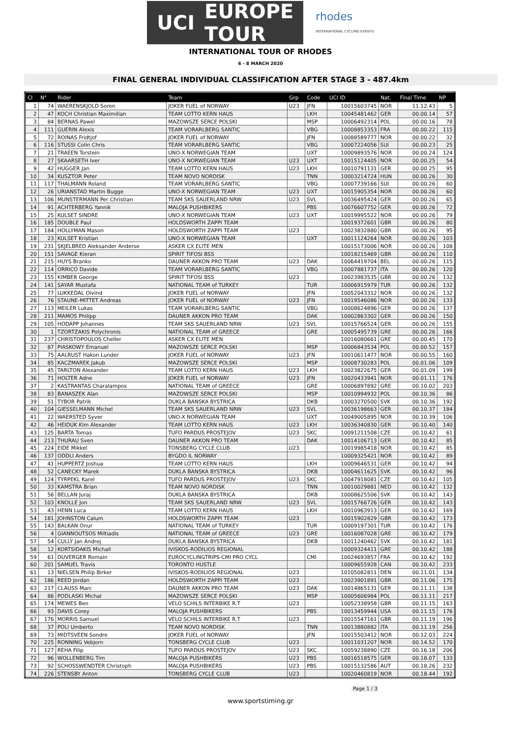UCI EUROPE
TOUR
rhodes
INTERNATIONAL CYCLING EVENTS
INTERNATIONAL TOUR OF RHODES
6 - 8 MARCH 2020
FINAL GENERAL INDIVIDUAL CLASSIFICATION AFTER STAGE 3 - 487.4km
| Cl | N° | Rider | Team | Grp | Code | UCI ID | Nat. | Final Time | NP |
| --- | --- | --- | --- | --- | --- | --- | --- | --- | --- |
| 1 | 74 | WAERENSKJOLD Soren | JOKER FUEL of NORWAY | U23 | JFN | 10015603745 | NOR | 11.12.43 | 5 |
| 2 | 47 | KOCH Christian Maximilian | TEAM LOTTO KERN HAUS | | LKH | 10045481462 | GER | 00.00.14 | 57 |
| 3 | 84 | BERNAS Pawel | MAZOWSZE SERCE POLSKI | | MSP | 10006492314 | POL | 00.00.16 | 78 |
| 4 | 111 | GUERIN Alexis | TEAM VORARLBERG SANTIC | | VBG | 10008853353 | FRA | 00.00.22 | 115 |
| 5 | 72 | ROINAS Fridtjof | JOKER FUEL of NORWAY | | JFN | 10088589777 | NOR | 00.00.22 | 32 |
| 6 | 116 | STUSSI Colin Chris | TEAM VORARLBERG SANTIC | | VBG | 10007224056 | SUI | 00.00.23 | 25 |
| 7 | 21 | TRAEEN Torstein | UNO-X NORWEGIAN TEAM | | UXT | 10009893576 | NOR | 00.00.24 | 124 |
| 8 | 27 | SKAARSETH Iver | UNO-X NORWEGIAN TEAM | U23 | UXT | 10015124405 | NOR | 00.00.25 | 54 |
| 9 | 42 | HUGGER Jan | TEAM LOTTO KERN HAUS | U23 | LKH | 10010791131 | GER | 00.00.25 | 95 |
| 10 | 34 | KUSZTOR Peter | TEAM NOVO NORDISK | | TNN | 10003214724 | HUN | 00.00.26 | 30 |
| 11 | 117 | THALMANN Roland | TEAM VORARLBERG SANTIC | | VBG | 10007739166 | SUI | 00.00.26 | 60 |
| 12 | 26 | URIANSTAD Martin Bugge | UNO-X NORWEGIAN TEAM | U23 | UXT | 10015905354 | NOR | 00.00.26 | 60 |
| 13 | 106 | MUNSTERMANN Per Christian | TEAM SKS SAUERLAND NRW | U23 | SVL | 10036495424 | GER | 00.00.26 | 65 |
| 14 | 91 | ACHTERBERG Yannik | MALOJA PUSHBIKERS | | PBS | 10076607752 | GER | 00.00.26 | 72 |
| 15 | 25 | KULSET SINDRE | UNO-X NORWEGIAN TEAM | U23 | UXT | 10019995522 | NOR | 00.00.26 | 79 |
| 16 | 185 | DOUBLE Paul | HOLDSWORTH ZAPPI TEAM | | | 10019372601 | GBR | 00.00.26 | 80 |
| 17 | 184 | HOLLYMAN Mason | HOLDSWORTH ZAPPI TEAM | U23 | | 10023832880 | GBR | 00.00.26 | 95 |
| 18 | 23 | KULSET Kristian | UNO-X NORWEGIAN TEAM | | UXT | 10011124264 | NOR | 00.00.26 | 103 |
| 19 | 231 | SKJELBRED Aleksander Anderse | ASKER CX ELITE MEN | | | 10015173006 | NOR | 00.00.26 | 108 |
| 20 | 151 | SAVAGE Kieran | SPIRIT TIFOSI BSS | | | 10018215469 | GBR | 00.00.26 | 110 |
| 21 | 215 | HUYS Branko | DAUNER AKKON PRO TEAM | U23 | DAK | 10064419704 | BEL | 00.00.26 | 115 |
| 22 | 114 | ORRICO Davide | TEAM VORARLBERG SANTIC | | VBG | 10007881737 | ITA | 00.00.26 | 120 |
| 23 | 155 | KIMBER George | SPIRIT TIFOSI BSS | U23 | | 10023983535 | GBR | 00.00.26 | 132 |
| 24 | 141 | SAYAR Mustafa | NATIONAL TEAM of TURKEY | | TUR | 10006915979 | TUR | 00.00.26 | 132 |
| 25 | 77 | LUKKEDAL Oivind | JOKER FUEL of NORWAY | | JFN | 10052043312 | NOR | 00.00.26 | 132 |
| 26 | 76 | STAUNE-MITTET Andreas | JOKER FUEL of NORWAY | U23 | JFN | 10019546086 | NOR | 00.00.26 | 133 |
| 27 | 113 | MEILER Lukas | TEAM VORARLBERG SANTIC | | VBG | 10008624896 | GER | 00.00.26 | 137 |
| 28 | 211 | MAMOS Philipp | DAUNER AKKON PRO TEAM | | DAK | 10002863302 | GER | 00.00.26 | 150 |
| 29 | 105 | HODAPP Johannes | TEAM SKS SAUERLAND NRW | U23 | SVL | 10015766524 | GER | 00.00.26 | 155 |
| 30 | 1 | TZORTZAKIS Polychronis | NATIONAL TEAM of GREECE | | GRE | 10005495739 | GRE | 00.00.26 | 166 |
| 31 | 237 | CHRISTOPOULOS Cheller | ASKER CX ELITE MEN | | | 10016080661 | GRE | 00.00.45 | 170 |
| 32 | 87 | PIASKOWY Emanuel | MAZOWSZE SERCE POLSKI | | MSP | 10006843534 | POL | 00.00.52 | 157 |
| 33 | 75 | AALRUST Hakon Lunder | JOKER FUEL of NORWAY | U23 | JFN | 10010611477 | NOR | 00.00.55 | 160 |
| 34 | 85 | KACZMAREK Jakub | MAZOWSZE SERCE POLSKI | | MSP | 10008730283 | POL | 00.01.06 | 109 |
| 35 | 45 | TARLTON Alexander | TEAM LOTTO KERN HAUS | U23 | LKH | 10023822675 | GER | 00.01.09 | 199 |
| 36 | 71 | HOLTER Adne | JOKER FUEL of NORWAY | U23 | JFN | 10020433941 | NOR | 00.01.11 | 176 |
| 37 | 2 | KASTRANTAS Charalampos | NATIONAL TEAM of GREECE | | GRE | 10006897892 | GRE | 00.10.02 | 203 |
| 38 | 83 | BANASZEK Alan | MAZOWSZE SERCE POLSKI | | MSP | 10010994932 | POL | 00.10.36 | 86 |
| 39 | 51 | TYBOR Patrik | DUKLA BANSKA BYSTRICA | | DKB | 10003270500 | SVK | 00.10.36 | 192 |
| 40 | 104 | GIESSELMANN Michel | TEAM SKS SAUERLAND NRW | U23 | SVL | 10036198663 | GER | 00.10.37 | 184 |
| 41 | 22 | WAERSTED Syver | UNO-X NORWEGIAN TEAM | | UXT | 10049005895 | NOR | 00.10.39 | 106 |
| 42 | 46 | HEIDUK Kim Alexander | TEAM LOTTO KERN HAUS | U23 | LKH | 10036340830 | GER | 00.10.40 | 140 |
| 43 | 125 | BARTA Tomas | TUFO PARDUS PROSTEJOV | U23 | SKC | 10091211508 | CZE | 00.10.42 | 61 |
| 44 | 213 | THURAU Sven | DAUNER AKKON PRO TEAM | | DAK | 10014106713 | GER | 00.10.42 | 85 |
| 45 | 224 | EIDE Mikkel | TONSBERG CYCLE CLUB | U23 | | 10019985418 | NOR | 00.10.42 | 85 |
| 46 | 137 | ODDLI Anders | BYGDO IL NORWAY | | | 10009325421 | NOR | 00.10.42 | 89 |
| 47 | 41 | HUPPERTZ Joshua | TEAM LOTTO KERN HAUS | | LKH | 10009646531 | GER | 00.10.42 | 94 |
| 48 | 52 | CANECKY Marek | DUKLA BANSKA BYSTRICA | | DKB | 10004611625 | SVK | 00.10.42 | 96 |
| 49 | 124 | TYRPEKL Karel | TUFO PARDUS PROSTEJOV | U23 | SKC | 10047918081 | CZE | 00.10.42 | 105 |
| 50 | 33 | KAMSTRA Brian | TEAM NOVO NORDISK | | TNN | 10010029881 | NED | 00.10.42 | 132 |
| 51 | 56 | BELLAN Juraj | DUKLA BANSKA BYSTRICA | | DKB | 10008625506 | SVK | 00.10.42 | 143 |
| 52 | 103 | KNOLLE Jon | TEAM SKS SAUERLAND NRW | U23 | SVL | 10015766726 | GER | 00.10.42 | 143 |
| 53 | 43 | HENN Luca | TEAM LOTTO KERN HAUS | | LKH | 10010963913 | GER | 00.10.42 | 169 |
| 54 | 181 | JOHNSTON Calum | HOLDSWORTH ZAPPI TEAM | U23 | | 10015902829 | GBR | 00.10.42 | 173 |
| 55 | 143 | BALKAN Onur | NATIONAL TEAM of TURKEY | | TUR | 10009197301 | TUR | 00.10.42 | 176 |
| 56 | 4 | GIANNOUTSOS Miltiadis | NATIONAL TEAM of GREECE | U23 | GRE | 10016087028 | GRE | 00.10.42 | 179 |
| 57 | 54 | CULLY Jan Andrej | DUKLA BANSKA BYSTRICA | | DKB | 10011240462 | SVK | 00.10.42 | 181 |
| 58 | 12 | KORTSIDAKIS Michail | IVISKOS-RODILIOS REGIONAL | | | 10009324411 | GRE | 00.10.42 | 188 |
| 59 | 61 | DUVERGER Romain | EUROCYCLINGTRIPS-CMI PRO CYCL | | CMI | 10024693857 | FRA | 00.10.42 | 192 |
| 60 | 201 | SAMUEL Travis | TORONTO HUSTLE | | | 10009655928 | CAN | 00.10.42 | 233 |
| 61 | 13 | NIELSEN Philip Birker | IVISKOS-RODILIOS REGIONAL | U23 | | 10105082811 | DEN | 00.11.01 | 134 |
| 62 | 186 | REED Jordan | HOLDSWORTH ZAPPI TEAM | U23 | | 10023901891 | GBR | 00.11.06 | 175 |
| 63 | 217 | CLAUSS Marc | DAUNER AKKON PRO TEAM | U23 | DAK | 10014865131 | GER | 00.11.11 | 138 |
| 64 | 86 | PODLASKI Michal | MAZOWSZE SERCE POLSKI | | MSP | 10005606984 | POL | 00.11.11 | 217 |
| 65 | 174 | MEWES Ben | VELO SCHILS INTERBIKE R.T | U23 | | 10052338958 | GBR | 00.11.15 | 163 |
| 66 | 93 | DAVIS Corey | MALOJA PUSHBIKERS | | PBS | 10013459944 | USA | 00.11.15 | 176 |
| 67 | 176 | MORRIS Samuel | VELO SCHILS INTERBIKE R.T | U23 | | 10015547161 | GBR | 00.11.19 | 196 |
| 68 | 37 | POLI Umberto | TEAM NOVO NORDISK | | TNN | 10013880882 | ITA | 00.11.19 | 256 |
| 69 | 73 | MIDTSVEEN Sondre | JOKER FUEL of NORWAY | | JFN | 10015503412 | NOR | 00.12.03 | 224 |
| 70 | 225 | RONNING Vebjorn | TONSBERG CYCLE CLUB | U23 | | 10011031207 | NOR | 00.14.52 | 170 |
| 71 | 127 | REHA Filip | TUFO PARDUS PROSTEJOV | U23 | SKC | 10059238890 | CZE | 00.16.18 | 206 |
| 72 | 96 | WOLLENBERG Tim | MALOJA PUSHBIKERS | U23 | PBS | 10016518575 | GER | 00.18.07 | 133 |
| 73 | 92 | SCHOSSWENDTER Christoph | MALOJA PUSHBIKERS | U23 | PBS | 10015132586 | AUT | 00.18.26 | 232 |
| 74 | 226 | STENSBY Anton | TONSBERG CYCLE CLUB | U23 | | 10020460819 | NOR | 00.18.44 | 192 |
Page 1 / 3
www.sportstiming.gr